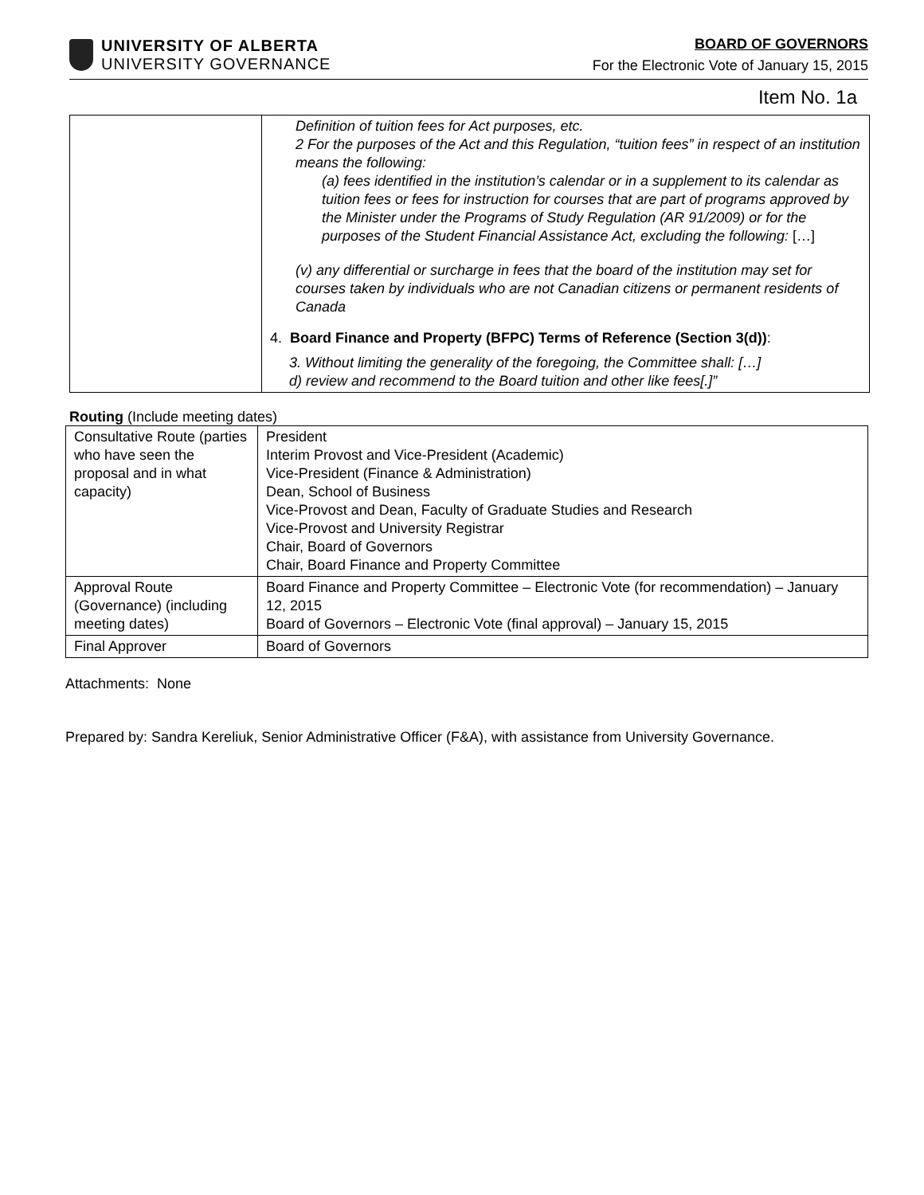UNIVERSITY OF ALBERTA
UNIVERSITY GOVERNANCE
BOARD OF GOVERNORS
For the Electronic Vote of January 15, 2015
Item No. 1a
| | Definition of tuition fees for Act purposes, etc. 2 For the purposes of the Act and this Regulation, “tuition fees” in respect of an institution means the following: (a) fees identified in the institution’s calendar or in a supplement to its calendar as tuition fees or fees for instruction for courses that are part of programs approved by the Minister under the Programs of Study Regulation (AR 91/2009) or for the purposes of the Student Financial Assistance Act, excluding the following: […] (v) any differential or surcharge in fees that the board of the institution may set for courses taken by individuals who are not Canadian citizens or permanent residents of Canada 4. Board Finance and Property (BFPC) Terms of Reference (Section 3(d)) : 3. Without limiting the generality of the foregoing, the Committee shall: […] d) review and recommend to the Board tuition and other like fees[.]” |
Routing (Include meeting dates)
| Consultative Route (parties who have seen the proposal and in what capacity) | President Interim Provost and Vice-President (Academic) Vice-President (Finance & Administration) Dean, School of Business Vice-Provost and Dean, Faculty of Graduate Studies and Research Vice-Provost and University Registrar Chair, Board of Governors Chair, Board Finance and Property Committee |
| Approval Route (Governance) (including meeting dates) | Board Finance and Property Committee – Electronic Vote (for recommendation) – January 12, 2015 Board of Governors – Electronic Vote (final approval) – January 15, 2015 |
| Final Approver | Board of Governors |
Attachments: None
Prepared by: Sandra Kereliuk, Senior Administrative Officer (F&A), with assistance from University Governance.